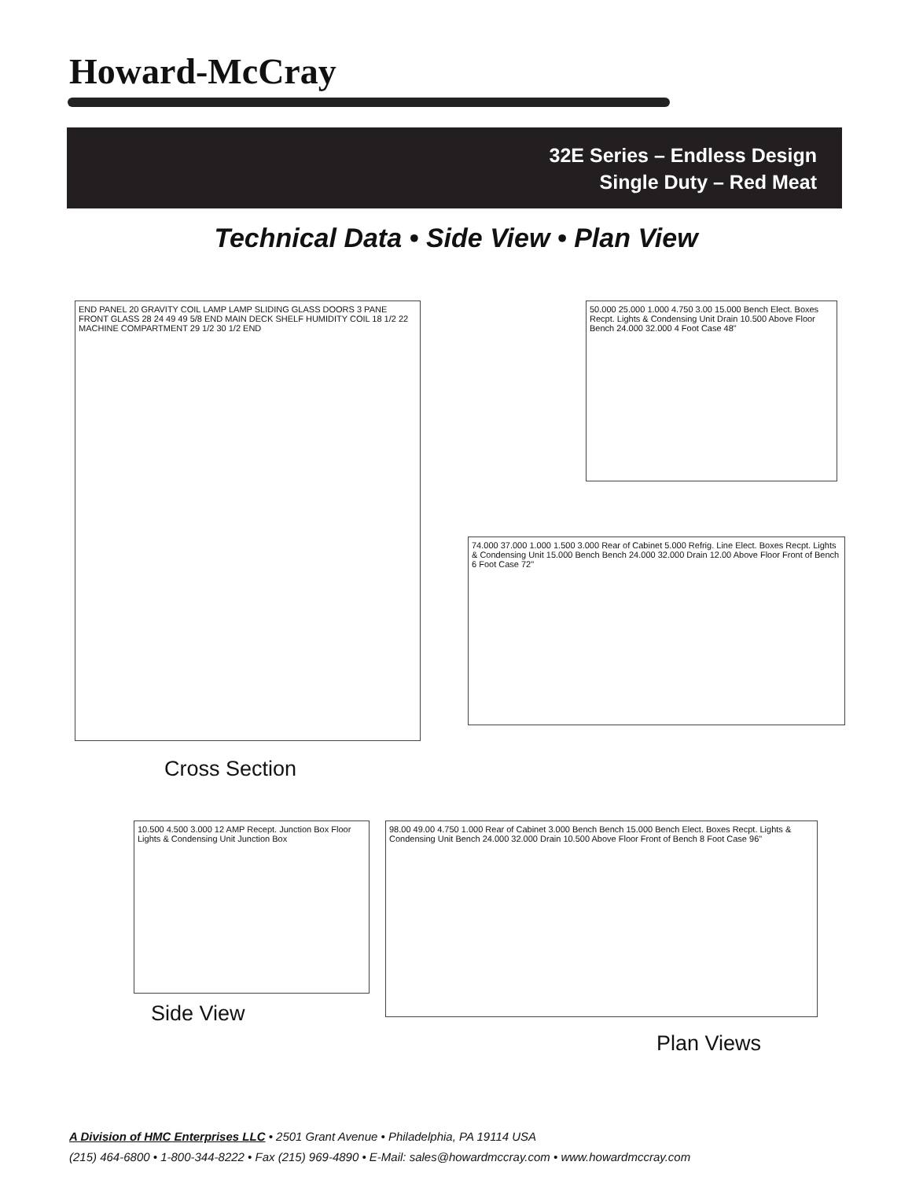Howard-McCray
32E Series – Endless Design
Single Duty – Red Meat
Technical Data • Side View • Plan View
END PANEL 20 GRAVITY COIL LAMP LAMP SLIDING GLASS DOORS 3 PANE FRONT GLASS 28 24 49 49 5/8 END MAIN DECK SHELF HUMIDITY COIL 18 1/2 22 MACHINE COMPARTMENT 29 1/2 30 1/2 END
Cross Section
50.000 25.000 1.000 4.750 3.00 15.000 Bench Elect. Boxes Recpt. Lights & Condensing Unit Drain 10.500 Above Floor Bench 24.000 32.000 4 Foot Case 48"
74.000 37.000 1.000 1.500 3.000 Rear of Cabinet 5.000 Refrig. Line Elect. Boxes Recpt. Lights & Condensing Unit 15.000 Bench Bench 24.000 32.000 Drain 12.00 Above Floor Front of Bench 6 Foot Case 72"
10.500 4.500 3.000 12 AMP Recept. Junction Box Floor Lights & Condensing Unit Junction Box
Side View
98.00 49.00 4.750 1.000 Rear of Cabinet 3.000 Bench Bench 15.000 Bench Elect. Boxes Recpt. Lights & Condensing Unit Bench 24.000 32.000 Drain 10.500 Above Floor Front of Bench 8 Foot Case 96"
Plan Views
A Division of HMC Enterprises LLC • 2501 Grant Avenue • Philadelphia, PA 19114 USA
(215) 464-6800 • 1-800-344-8222 • Fax (215) 969-4890 • E-Mail: sales@howardmccray.com • www.howardmccray.com